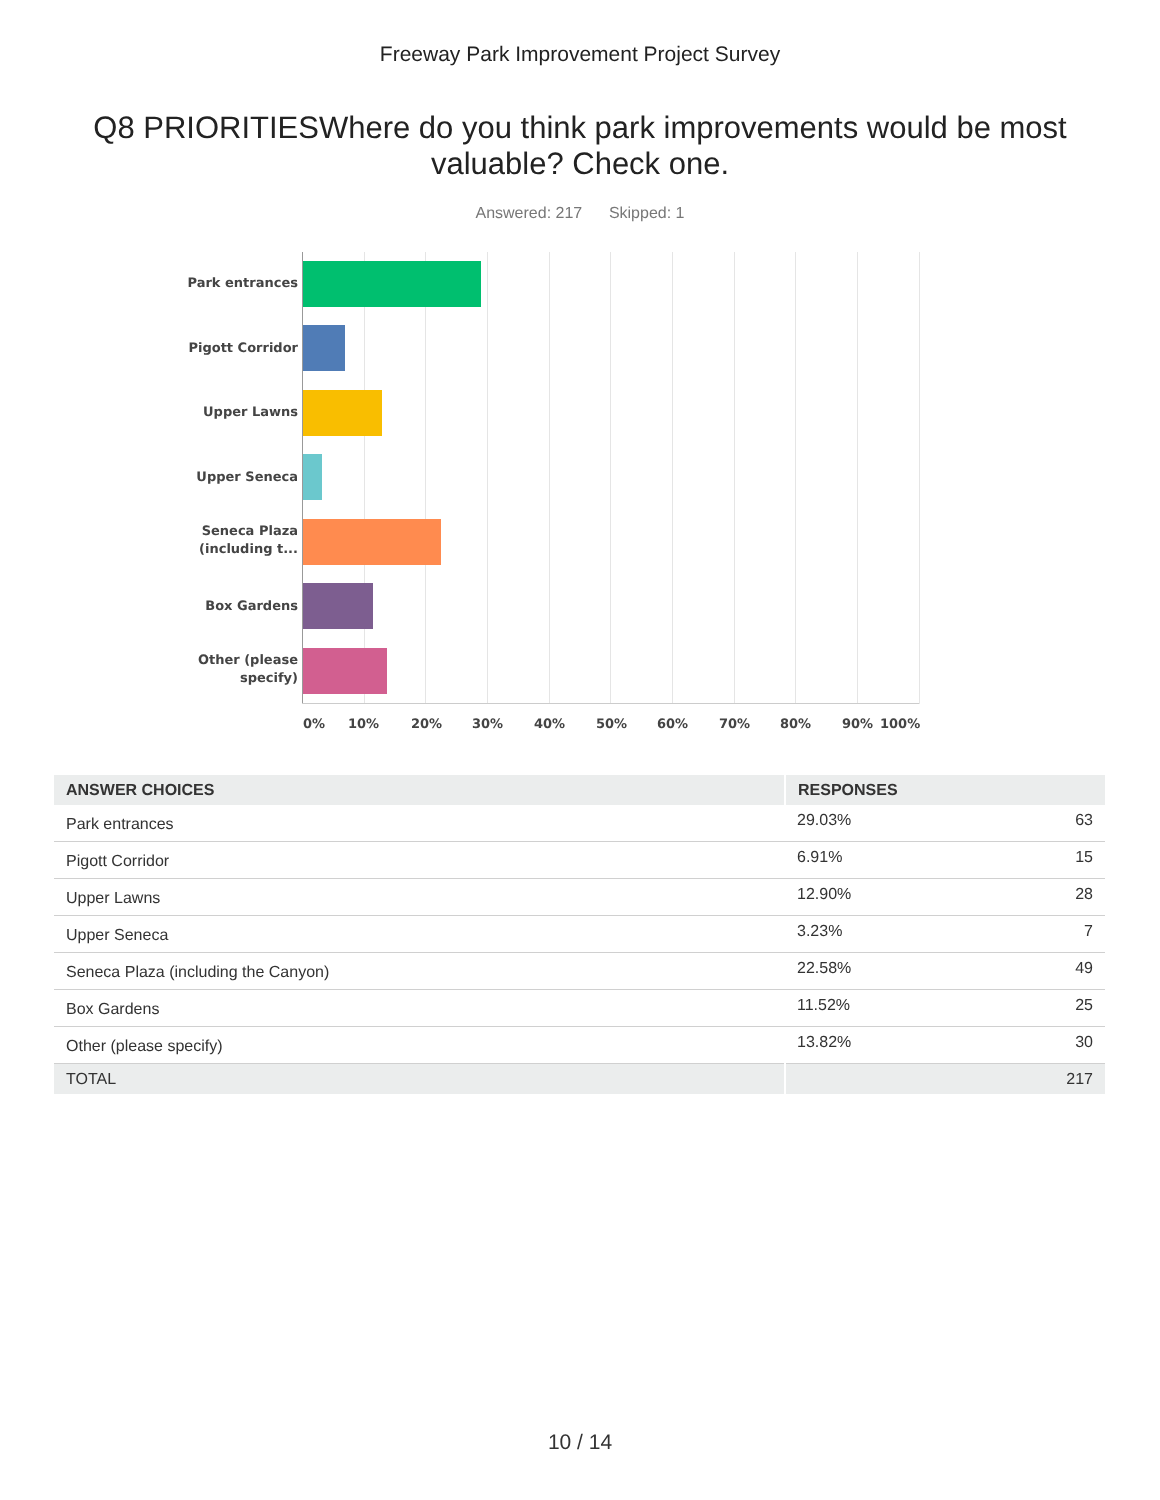Freeway Park Improvement Project Survey
Q8 PRIORITIESWhere do you think park improvements would be most valuable? Check one.
Answered: 217 Skipped: 1
Park entrances
Pigott Corridor
Upper Lawns
Upper Seneca
Seneca Plaza
(including t...
Box Gardens
Other (please
specify)
0% 10% 20% 30% 40% 50% 60% 70% 80% 90% 100%
| ANSWER CHOICES | RESPONSES | |
| --- | --- | --- |
| Park entrances | 29.03% | 63 |
| Pigott Corridor | 6.91% | 15 |
| Upper Lawns | 12.90% | 28 |
| Upper Seneca | 3.23% | 7 |
| Seneca Plaza (including the Canyon) | 22.58% | 49 |
| Box Gardens | 11.52% | 25 |
| Other (please specify) | 13.82% | 30 |
| TOTAL | | 217 |
10 / 14